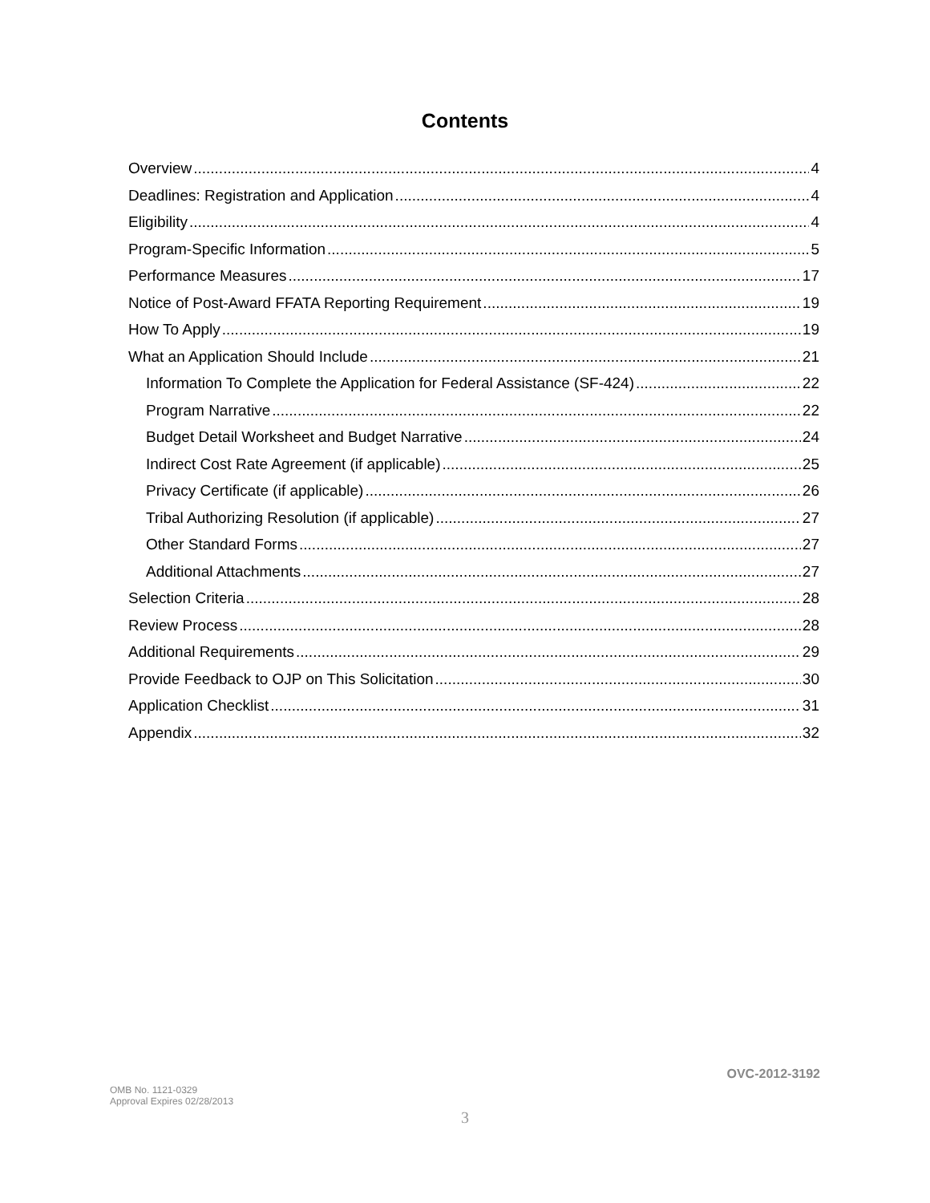Contents
Overview 4
Deadlines: Registration and Application 4
Eligibility 4
Program-Specific Information 5
Performance Measures 17
Notice of Post-Award FFATA Reporting Requirement 19
How To Apply 19
What an Application Should Include 21
Information To Complete the Application for Federal Assistance (SF-424) 22
Program Narrative 22
Budget Detail Worksheet and Budget Narrative 24
Indirect Cost Rate Agreement (if applicable) 25
Privacy Certificate (if applicable) 26
Tribal Authorizing Resolution (if applicable) 27
Other Standard Forms 27
Additional Attachments 27
Selection Criteria 28
Review Process 28
Additional Requirements 29
Provide Feedback to OJP on This Solicitation 30
Application Checklist 31
Appendix 32
OVC-2012-3192
OMB No. 1121-0329
Approval Expires 02/28/2013
3